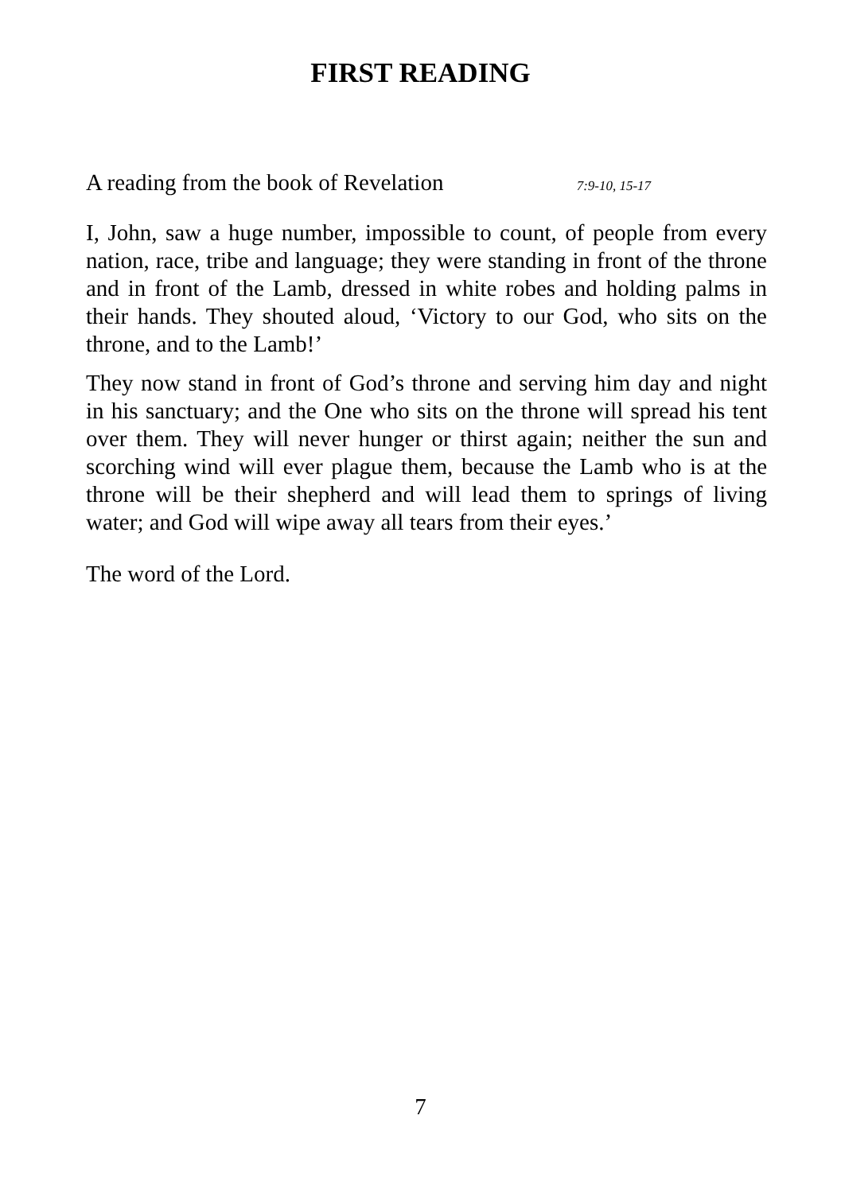FIRST READING
A reading from the book of Revelation 7:9-10, 15-17
I, John, saw a huge number, impossible to count, of people from every nation, race, tribe and language; they were standing in front of the throne and in front of the Lamb, dressed in white robes and holding palms in their hands. They shouted aloud, ‘Victory to our God, who sits on the throne, and to the Lamb!’
They now stand in front of God’s throne and serving him day and night in his sanctuary; and the One who sits on the throne will spread his tent over them. They will never hunger or thirst again; neither the sun and scorching wind will ever plague them, because the Lamb who is at the throne will be their shepherd and will lead them to springs of living water; and God will wipe away all tears from their eyes.’
The word of the Lord.
7